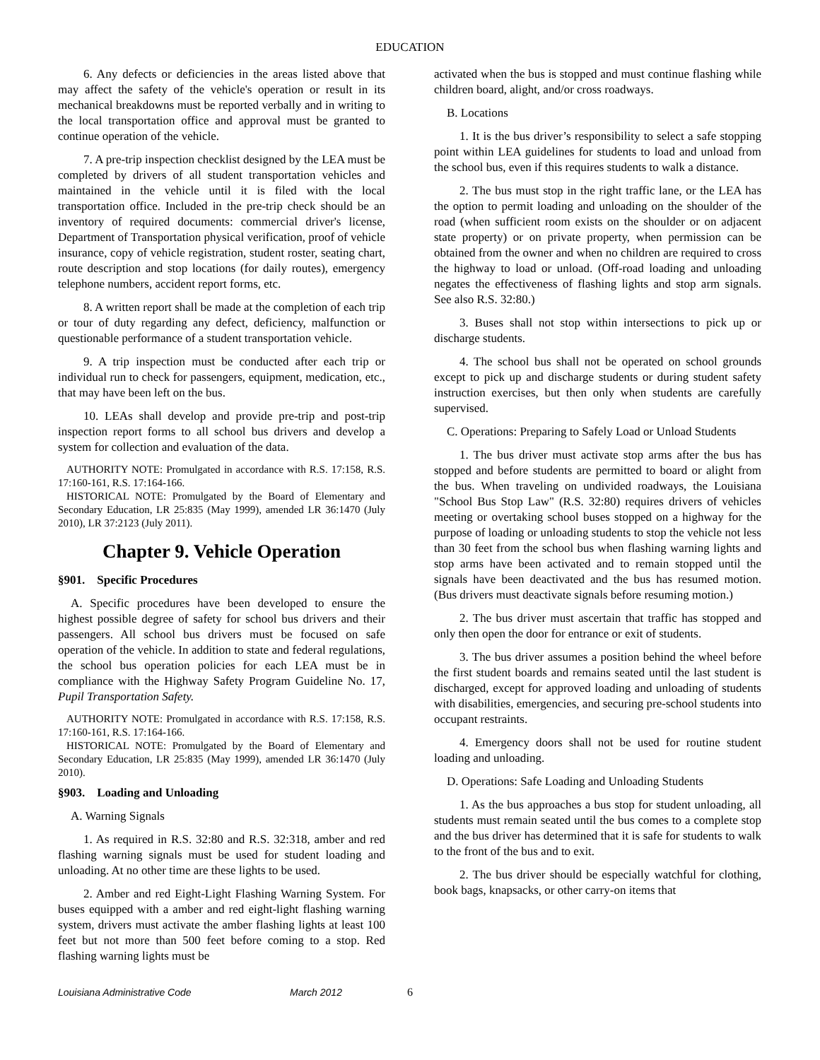EDUCATION
6. Any defects or deficiencies in the areas listed above that may affect the safety of the vehicle's operation or result in its mechanical breakdowns must be reported verbally and in writing to the local transportation office and approval must be granted to continue operation of the vehicle.
7. A pre-trip inspection checklist designed by the LEA must be completed by drivers of all student transportation vehicles and maintained in the vehicle until it is filed with the local transportation office. Included in the pre-trip check should be an inventory of required documents: commercial driver's license, Department of Transportation physical verification, proof of vehicle insurance, copy of vehicle registration, student roster, seating chart, route description and stop locations (for daily routes), emergency telephone numbers, accident report forms, etc.
8. A written report shall be made at the completion of each trip or tour of duty regarding any defect, deficiency, malfunction or questionable performance of a student transportation vehicle.
9. A trip inspection must be conducted after each trip or individual run to check for passengers, equipment, medication, etc., that may have been left on the bus.
10. LEAs shall develop and provide pre-trip and post-trip inspection report forms to all school bus drivers and develop a system for collection and evaluation of the data.
AUTHORITY NOTE: Promulgated in accordance with R.S. 17:158, R.S. 17:160-161, R.S. 17:164-166.
HISTORICAL NOTE: Promulgated by the Board of Elementary and Secondary Education, LR 25:835 (May 1999), amended LR 36:1470 (July 2010), LR 37:2123 (July 2011).
Chapter 9. Vehicle Operation
§901. Specific Procedures
A. Specific procedures have been developed to ensure the highest possible degree of safety for school bus drivers and their passengers. All school bus drivers must be focused on safe operation of the vehicle. In addition to state and federal regulations, the school bus operation policies for each LEA must be in compliance with the Highway Safety Program Guideline No. 17, Pupil Transportation Safety.
AUTHORITY NOTE: Promulgated in accordance with R.S. 17:158, R.S. 17:160-161, R.S. 17:164-166.
HISTORICAL NOTE: Promulgated by the Board of Elementary and Secondary Education, LR 25:835 (May 1999), amended LR 36:1470 (July 2010).
§903. Loading and Unloading
A. Warning Signals
1. As required in R.S. 32:80 and R.S. 32:318, amber and red flashing warning signals must be used for student loading and unloading. At no other time are these lights to be used.
2. Amber and red Eight-Light Flashing Warning System. For buses equipped with a amber and red eight-light flashing warning system, drivers must activate the amber flashing lights at least 100 feet but not more than 500 feet before coming to a stop. Red flashing warning lights must be
activated when the bus is stopped and must continue flashing while children board, alight, and/or cross roadways.
B. Locations
1. It is the bus driver’s responsibility to select a safe stopping point within LEA guidelines for students to load and unload from the school bus, even if this requires students to walk a distance.
2. The bus must stop in the right traffic lane, or the LEA has the option to permit loading and unloading on the shoulder of the road (when sufficient room exists on the shoulder or on adjacent state property) or on private property, when permission can be obtained from the owner and when no children are required to cross the highway to load or unload. (Off-road loading and unloading negates the effectiveness of flashing lights and stop arm signals. See also R.S. 32:80.)
3. Buses shall not stop within intersections to pick up or discharge students.
4. The school bus shall not be operated on school grounds except to pick up and discharge students or during student safety instruction exercises, but then only when students are carefully supervised.
C. Operations: Preparing to Safely Load or Unload Students
1. The bus driver must activate stop arms after the bus has stopped and before students are permitted to board or alight from the bus. When traveling on undivided roadways, the Louisiana "School Bus Stop Law" (R.S. 32:80) requires drivers of vehicles meeting or overtaking school buses stopped on a highway for the purpose of loading or unloading students to stop the vehicle not less than 30 feet from the school bus when flashing warning lights and stop arms have been activated and to remain stopped until the signals have been deactivated and the bus has resumed motion. (Bus drivers must deactivate signals before resuming motion.)
2. The bus driver must ascertain that traffic has stopped and only then open the door for entrance or exit of students.
3. The bus driver assumes a position behind the wheel before the first student boards and remains seated until the last student is discharged, except for approved loading and unloading of students with disabilities, emergencies, and securing pre-school students into occupant restraints.
4. Emergency doors shall not be used for routine student loading and unloading.
D. Operations: Safe Loading and Unloading Students
1. As the bus approaches a bus stop for student unloading, all students must remain seated until the bus comes to a complete stop and the bus driver has determined that it is safe for students to walk to the front of the bus and to exit.
2. The bus driver should be especially watchful for clothing, book bags, knapsacks, or other carry-on items that
Louisiana Administrative Code March 2012 6